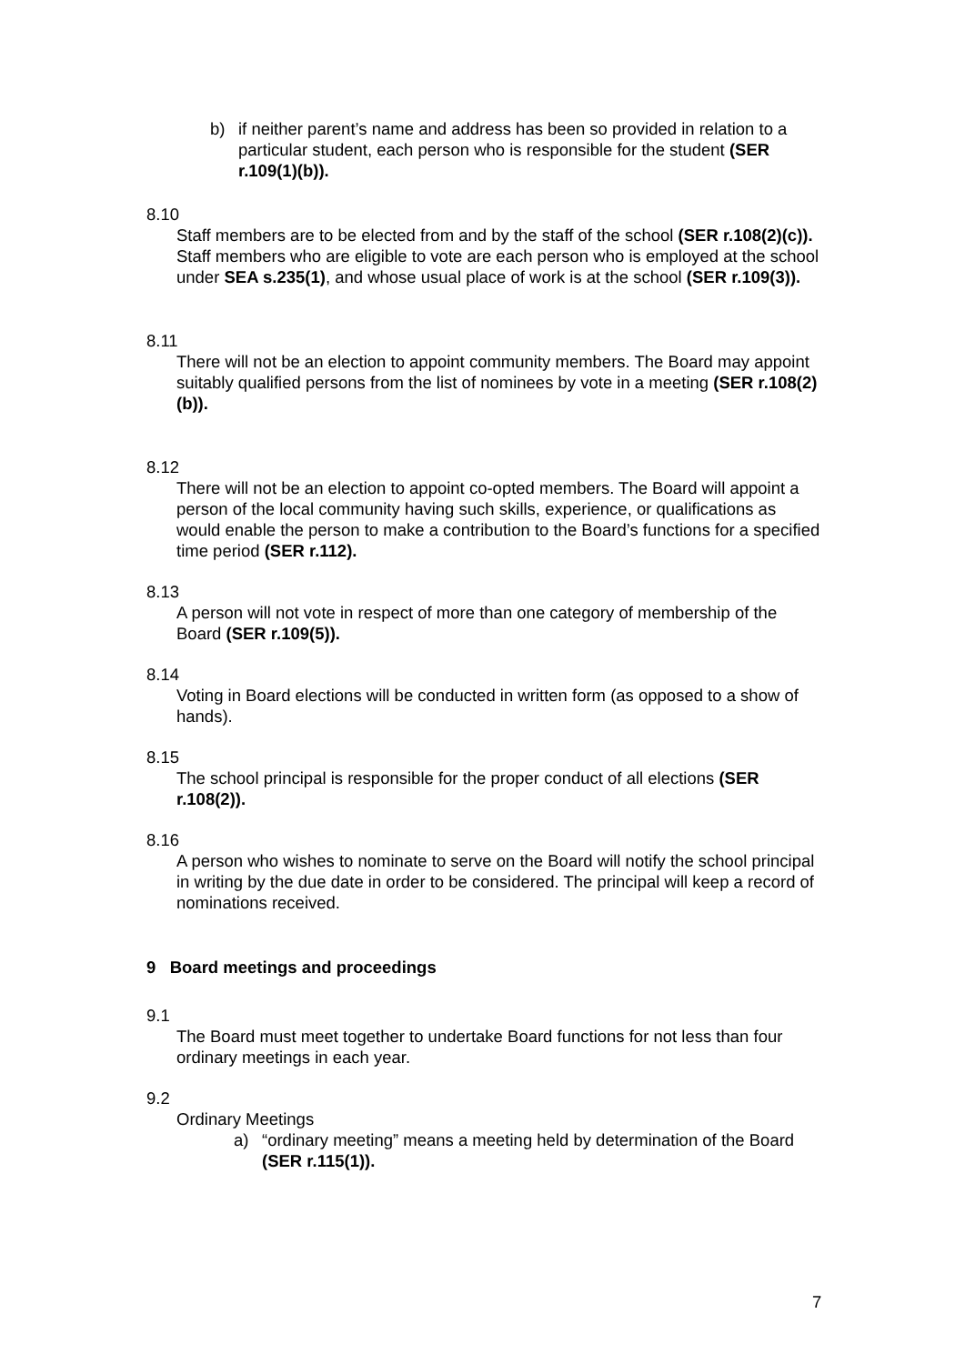b) if neither parent’s name and address has been so provided in relation to a particular student, each person who is responsible for the student (SER r.109(1)(b)).
8.10
Staff members are to be elected from and by the staff of the school (SER r.108(2)(c)). Staff members who are eligible to vote are each person who is employed at the school under SEA s.235(1), and whose usual place of work is at the school (SER r.109(3)).
8.11
There will not be an election to appoint community members. The Board may appoint suitably qualified persons from the list of nominees by vote in a meeting (SER r.108(2)(b)).
8.12
There will not be an election to appoint co-opted members. The Board will appoint a person of the local community having such skills, experience, or qualifications as would enable the person to make a contribution to the Board’s functions for a specified time period (SER r.112).
8.13
A person will not vote in respect of more than one category of membership of the Board (SER r.109(5)).
8.14
Voting in Board elections will be conducted in written form (as opposed to a show of hands).
8.15
The school principal is responsible for the proper conduct of all elections (SER r.108(2)).
8.16
A person who wishes to nominate to serve on the Board will notify the school principal in writing by the due date in order to be considered. The principal will keep a record of nominations received.
9 Board meetings and proceedings
9.1
The Board must meet together to undertake Board functions for not less than four ordinary meetings in each year.
9.2
Ordinary Meetings
a) “ordinary meeting” means a meeting held by determination of the Board (SER r.115(1)).
7